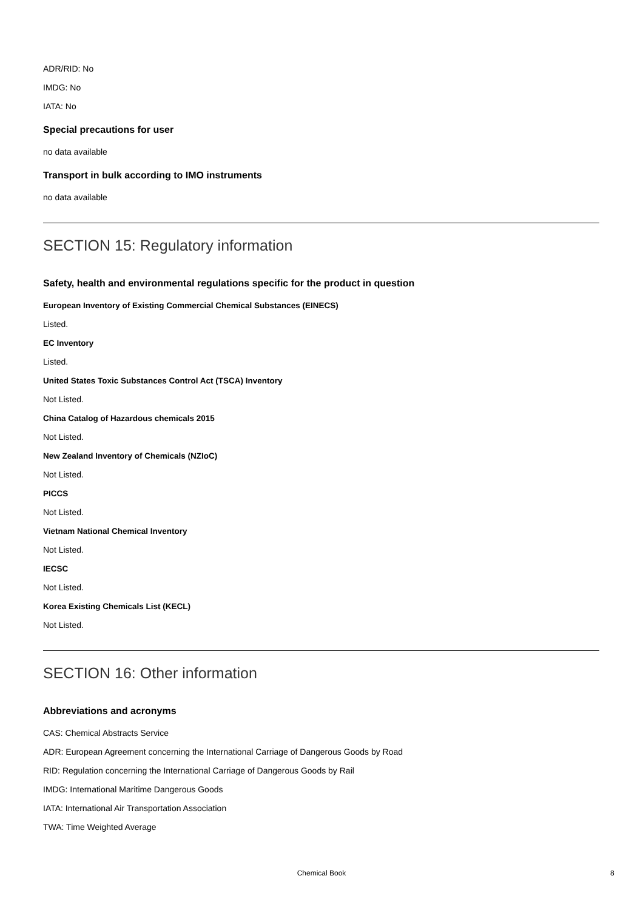ADR/RID: No
IMDG: No
IATA: No
Special precautions for user
no data available
Transport in bulk according to IMO instruments
no data available
SECTION 15: Regulatory information
Safety, health and environmental regulations specific for the product in question
European Inventory of Existing Commercial Chemical Substances (EINECS)
Listed.
EC Inventory
Listed.
United States Toxic Substances Control Act (TSCA) Inventory
Not Listed.
China Catalog of Hazardous chemicals 2015
Not Listed.
New Zealand Inventory of Chemicals (NZIoC)
Not Listed.
PICCS
Not Listed.
Vietnam National Chemical Inventory
Not Listed.
IECSC
Not Listed.
Korea Existing Chemicals List (KECL)
Not Listed.
SECTION 16: Other information
Abbreviations and acronyms
CAS: Chemical Abstracts Service
ADR: European Agreement concerning the International Carriage of Dangerous Goods by Road
RID: Regulation concerning the International Carriage of Dangerous Goods by Rail
IMDG: International Maritime Dangerous Goods
IATA: International Air Transportation Association
TWA: Time Weighted Average
Chemical Book 8